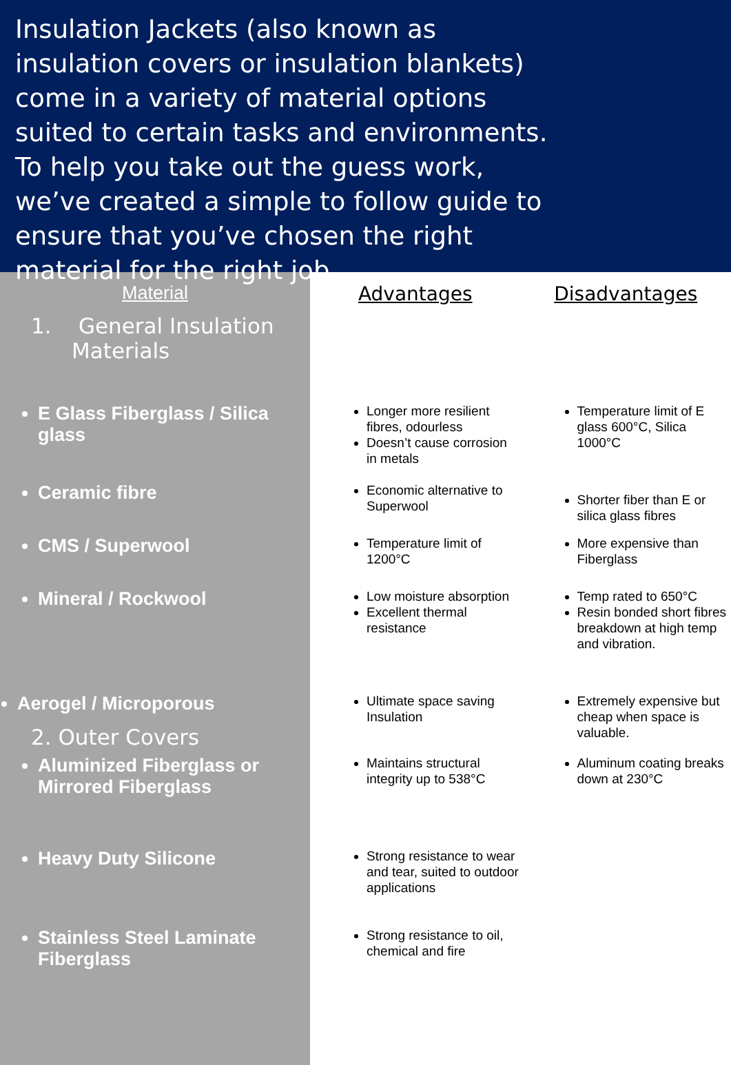Insulation Jackets (also known as insulation covers or insulation blankets) come in a variety of material options suited to certain tasks and environments. To help you take out the guess work, we’ve created a simple to follow guide to ensure that you’ve chosen the right material for the right job.
| Material | Advantages | Disadvantages |
| --- | --- | --- |
| 1. General Insulation Materials | | |
| E Glass Fiberglass / Silica glass | Longer more resilient fibres, odourless Doesn’t cause corrosion in metals | Temperature limit of E glass 600°C, Silica 1000°C |
| Ceramic fibre | Economic alternative to Superwool | Shorter fiber than E or silica glass fibres |
| CMS / Superwool | Temperature limit of 1200°C | More expensive than Fiberglass |
| Mineral / Rockwool | Low moisture absorption Excellent thermal resistance | Temp rated to 650°C Resin bonded short fibres breakdown at high temp and vibration. |
| Aerogel / Microporous 2. Outer Covers | Ultimate space saving Insulation | Extremely expensive but cheap when space is valuable. |
| Aluminized Fiberglass or Mirrored Fiberglass | Maintains structural integrity up to 538°C | Aluminum coating breaks down at 230°C |
| Heavy Duty Silicone | Strong resistance to wear and tear, suited to outdoor applications | |
| Stainless Steel Laminate Fiberglass | Strong resistance to oil, chemical and fire | |